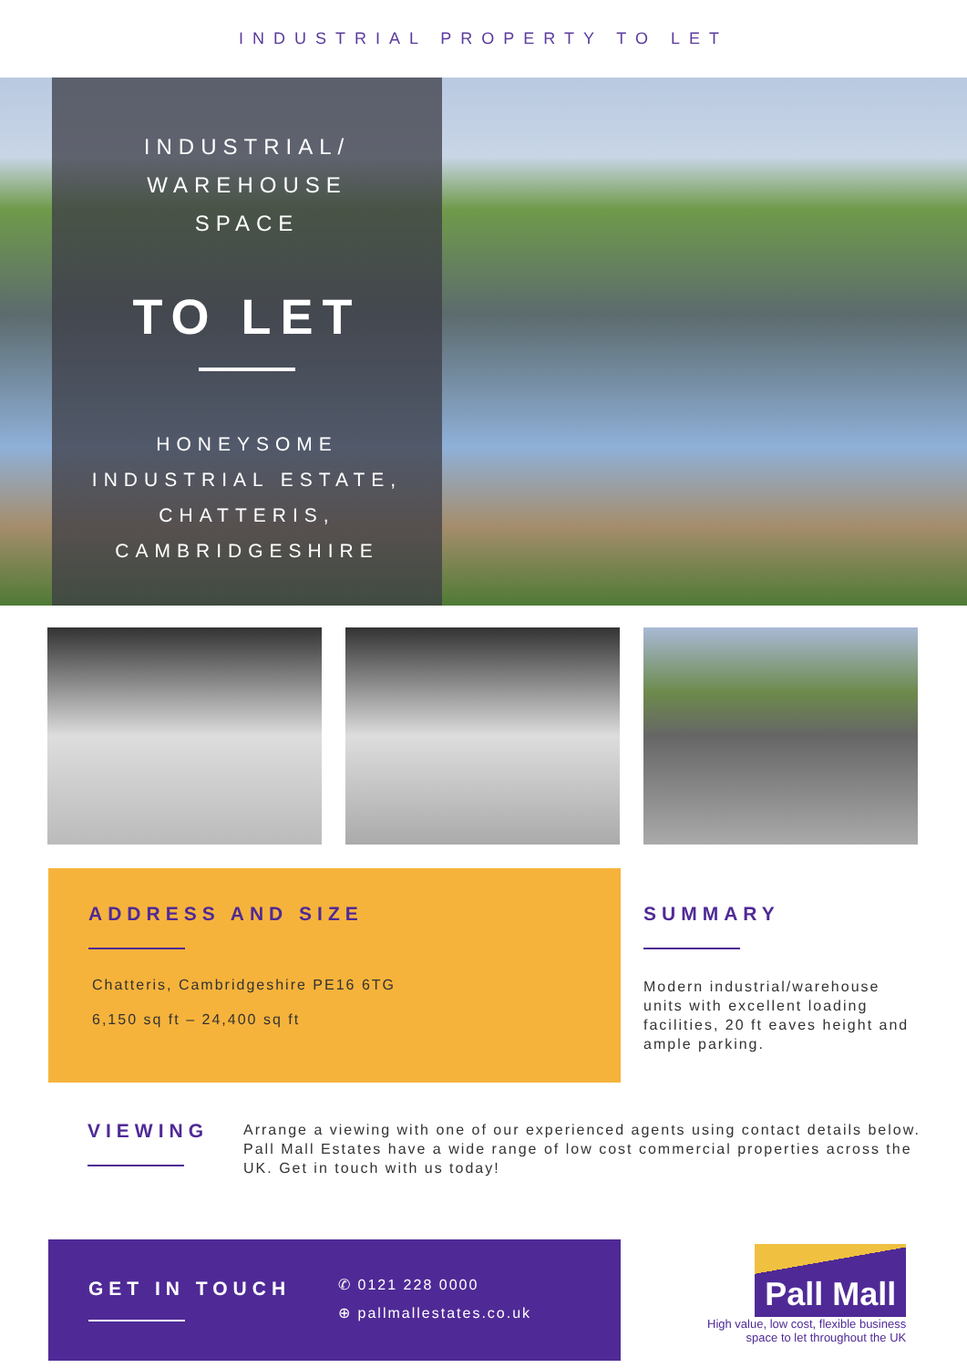INDUSTRIAL PROPERTY TO LET
INDUSTRIAL/
WAREHOUSE
SPACE
TO LET
HONEYSOME
INDUSTRIAL ESTATE,
CHATTERIS,
CAMBRIDGESHIRE
ADDRESS AND SIZE
Chatteris, Cambridgeshire PE16 6TG
6,150 sq ft – 24,400 sq ft
SUMMARY
Modern industrial/warehouse units with excellent loading facilities, 20 ft eaves height and ample parking.
VIEWING
Arrange a viewing with one of our experienced agents using contact details below. Pall Mall Estates have a wide range of low cost commercial properties across the UK. Get in touch with us today!
GET IN TOUCH
✆ 0121 228 0000
⊕ pallmallestates.co.uk
Pall Mall
High value, low cost, flexible business
space to let throughout the UK